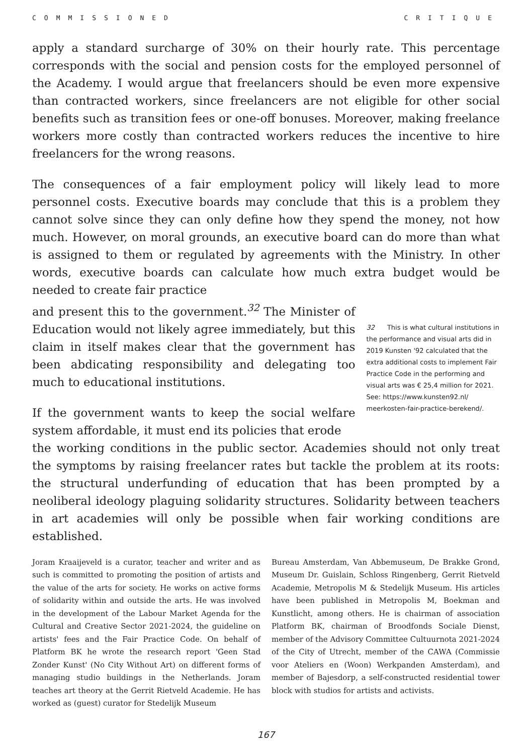COMMISSIONED CRITIQUE
apply a standard surcharge of 30% on their hourly rate. This percentage corresponds with the social and pension costs for the employed personnel of the Academy. I would argue that freelancers should be even more expensive than contracted workers, since freelancers are not eligible for other social benefits such as transition fees or one-off bonuses. Moreover, making freelance workers more costly than contracted workers reduces the incentive to hire freelancers for the wrong reasons.
The consequences of a fair employment policy will likely lead to more personnel costs. Executive boards may conclude that this is a problem they cannot solve since they can only define how they spend the money, not how much. However, on moral grounds, an executive board can do more than what is assigned to them or regulated by agreements with the Ministry. In other words, executive boards can calculate how much extra budget would be needed to create fair practice
and present this to the government.<sup>32</sup> The Minister of Education would not likely agree immediately, but this claim in itself makes clear that the government has been abdicating responsibility and delegating too much to educational institutions.
If the government wants to keep the social welfare system affordable, it must end its policies that erode
32 This is what cultural institutions in the performance and visual arts did in 2019 Kunsten '92 calculated that the extra additional costs to implement Fair Practice Code in the performing and visual arts was € 25,4 million for 2021. See: https://www.kunsten92.nl/ meerkosten-fair-practice-berekend/.
the working conditions in the public sector. Academies should not only treat the symptoms by raising freelancer rates but tackle the problem at its roots: the structural underfunding of education that has been prompted by a neoliberal ideology plaguing solidarity structures. Solidarity between teachers in art academies will only be possible when fair working conditions are established.
Joram Kraaijeveld is a curator, teacher and writer and as such is committed to promoting the position of artists and the value of the arts for society. He works on active forms of solidarity within and outside the arts. He was involved in the development of the Labour Market Agenda for the Cultural and Creative Sector 2021-2024, the guideline on artists' fees and the Fair Practice Code. On behalf of Platform BK he wrote the research report 'Geen Stad Zonder Kunst' (No City Without Art) on different forms of managing studio buildings in the Netherlands. Joram teaches art theory at the Gerrit Rietveld Academie. He has worked as (guest) curator for Stedelijk Museum
Bureau Amsterdam, Van Abbemuseum, De Brakke Grond, Museum Dr. Guislain, Schloss Ringenberg, Gerrit Rietveld Academie, Metropolis M & Stedelijk Museum. His articles have been published in Metropolis M, Boekman and Kunstlicht, among others. He is chairman of association Platform BK, chairman of Broodfonds Sociale Dienst, member of the Advisory Committee Cultuurnota 2021-2024 of the City of Utrecht, member of the CAWA (Commissie voor Ateliers en (Woon) Werkpanden Amsterdam), and member of Bajesdorp, a self-constructed residential tower block with studios for artists and activists.
167